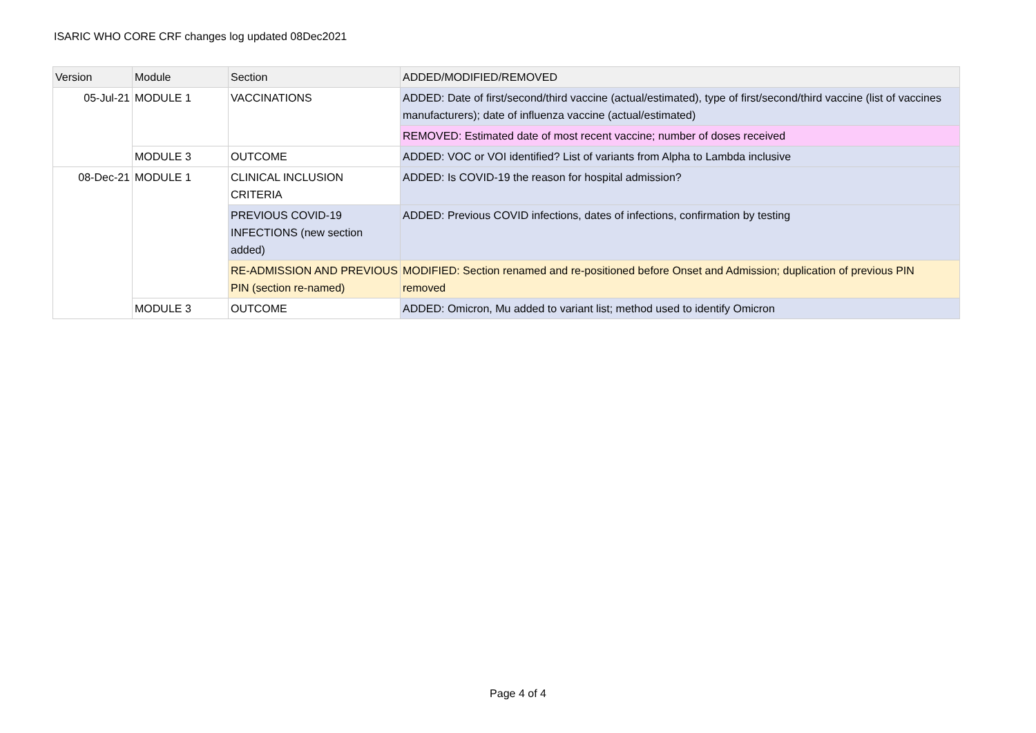ISARIC WHO CORE CRF changes log updated 08Dec2021
| Version | Module | Section | ADDED/MODIFIED/REMOVED |
| --- | --- | --- | --- |
| 05-Jul-21 | MODULE 1 | VACCINATIONS | ADDED: Date of first/second/third vaccine (actual/estimated), type of first/second/third vaccine (list of vaccines manufacturers); date of influenza vaccine (actual/estimated) |
| | | | REMOVED: Estimated date of most recent vaccine; number of doses received |
| | MODULE 3 | OUTCOME | ADDED: VOC or VOI identified? List of variants from Alpha to Lambda inclusive |
| 08-Dec-21 | MODULE 1 | CLINICAL INCLUSION CRITERIA | ADDED: Is COVID-19 the reason for hospital admission? |
| | | PREVIOUS COVID-19 INFECTIONS (new section added) | ADDED: Previous COVID infections, dates of infections, confirmation by testing |
| | | RE-ADMISSION AND PREVIOUS PIN (section re-named) | MODIFIED: Section renamed and re-positioned before Onset and Admission; duplication of previous PIN removed |
| | MODULE 3 | OUTCOME | ADDED: Omicron, Mu added to variant list; method used to identify Omicron |
Page 4 of 4